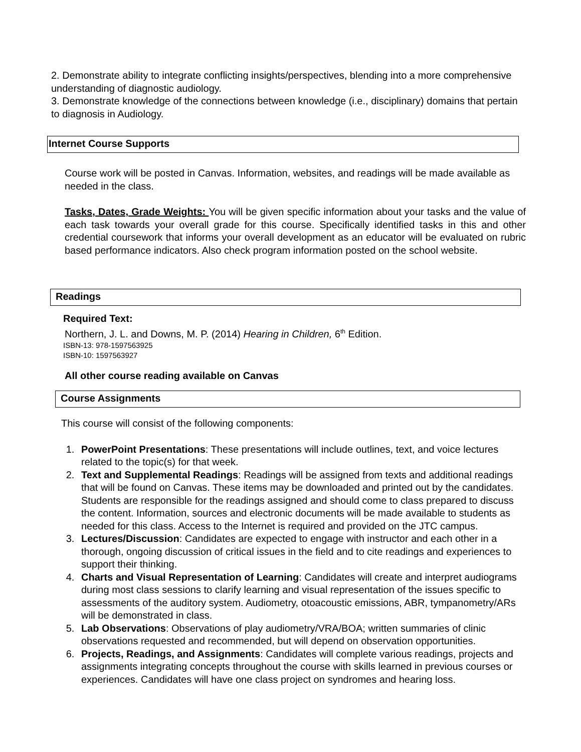2. Demonstrate ability to integrate conflicting insights/perspectives, blending into a more comprehensive understanding of diagnostic audiology.
3. Demonstrate knowledge of the connections between knowledge (i.e., disciplinary) domains that pertain to diagnosis in Audiology.
Internet Course Supports
Course work will be posted in Canvas. Information, websites, and readings will be made available as needed in the class.
Tasks, Dates, Grade Weights: You will be given specific information about your tasks and the value of each task towards your overall grade for this course. Specifically identified tasks in this and other credential coursework that informs your overall development as an educator will be evaluated on rubric based performance indicators. Also check program information posted on the school website.
Readings
Required Text:
Northern, J. L. and Downs, M. P. (2014) Hearing in Children, 6<sup>th</sup> Edition.
ISBN-13: 978-1597563925
ISBN-10: 1597563927
All other course reading available on Canvas
Course Assignments
This course will consist of the following components:
1. PowerPoint Presentations: These presentations will include outlines, text, and voice lectures related to the topic(s) for that week.
2. Text and Supplemental Readings: Readings will be assigned from texts and additional readings that will be found on Canvas. These items may be downloaded and printed out by the candidates. Students are responsible for the readings assigned and should come to class prepared to discuss the content. Information, sources and electronic documents will be made available to students as needed for this class. Access to the Internet is required and provided on the JTC campus.
3. Lectures/Discussion: Candidates are expected to engage with instructor and each other in a thorough, ongoing discussion of critical issues in the field and to cite readings and experiences to support their thinking.
4. Charts and Visual Representation of Learning: Candidates will create and interpret audiograms during most class sessions to clarify learning and visual representation of the issues specific to assessments of the auditory system. Audiometry, otoacoustic emissions, ABR, tympanometry/ARs will be demonstrated in class.
5. Lab Observations: Observations of play audiometry/VRA/BOA; written summaries of clinic observations requested and recommended, but will depend on observation opportunities.
6. Projects, Readings, and Assignments: Candidates will complete various readings, projects and assignments integrating concepts throughout the course with skills learned in previous courses or experiences. Candidates will have one class project on syndromes and hearing loss.